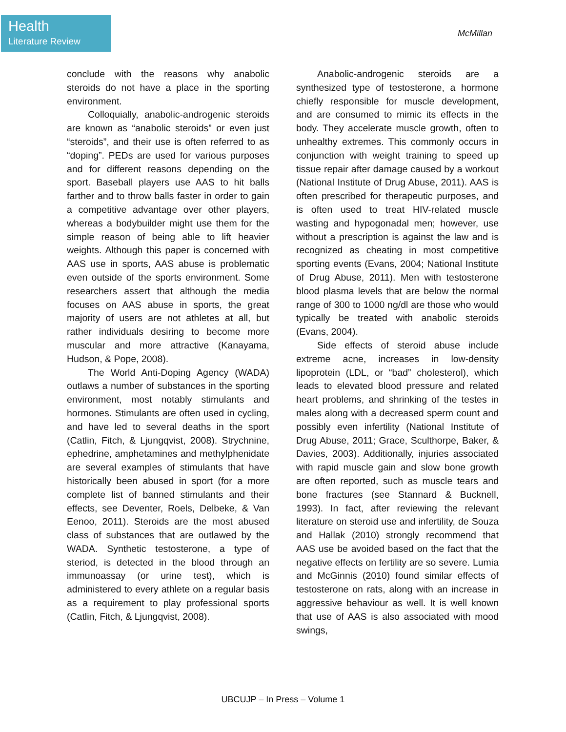Health
Literature Review
McMillan
conclude with the reasons why anabolic steroids do not have a place in the sporting environment.
Colloquially, anabolic-androgenic steroids are known as “anabolic steroids” or even just “steroids”, and their use is often referred to as “doping”. PEDs are used for various purposes and for different reasons depending on the sport. Baseball players use AAS to hit balls farther and to throw balls faster in order to gain a competitive advantage over other players, whereas a bodybuilder might use them for the simple reason of being able to lift heavier weights. Although this paper is concerned with AAS use in sports, AAS abuse is problematic even outside of the sports environment. Some researchers assert that although the media focuses on AAS abuse in sports, the great majority of users are not athletes at all, but rather individuals desiring to become more muscular and more attractive (Kanayama, Hudson, & Pope, 2008).
The World Anti-Doping Agency (WADA) outlaws a number of substances in the sporting environment, most notably stimulants and hormones. Stimulants are often used in cycling, and have led to several deaths in the sport (Catlin, Fitch, & Ljungqvist, 2008). Strychnine, ephedrine, amphetamines and methylphenidate are several examples of stimulants that have historically been abused in sport (for a more complete list of banned stimulants and their effects, see Deventer, Roels, Delbeke, & Van Eenoo, 2011). Steroids are the most abused class of substances that are outlawed by the WADA. Synthetic testosterone, a type of steriod, is detected in the blood through an immunoassay (or urine test), which is administered to every athlete on a regular basis as a requirement to play professional sports (Catlin, Fitch, & Ljungqvist, 2008).
Anabolic-androgenic steroids are a synthesized type of testosterone, a hormone chiefly responsible for muscle development, and are consumed to mimic its effects in the body. They accelerate muscle growth, often to unhealthy extremes. This commonly occurs in conjunction with weight training to speed up tissue repair after damage caused by a workout (National Institute of Drug Abuse, 2011). AAS is often prescribed for therapeutic purposes, and is often used to treat HIV-related muscle wasting and hypogonadal men; however, use without a prescription is against the law and is recognized as cheating in most competitive sporting events (Evans, 2004; National Institute of Drug Abuse, 2011). Men with testosterone blood plasma levels that are below the normal range of 300 to 1000 ng/dl are those who would typically be treated with anabolic steroids (Evans, 2004).
Side effects of steroid abuse include extreme acne, increases in low-density lipoprotein (LDL, or “bad” cholesterol), which leads to elevated blood pressure and related heart problems, and shrinking of the testes in males along with a decreased sperm count and possibly even infertility (National Institute of Drug Abuse, 2011; Grace, Sculthorpe, Baker, & Davies, 2003). Additionally, injuries associated with rapid muscle gain and slow bone growth are often reported, such as muscle tears and bone fractures (see Stannard & Bucknell, 1993). In fact, after reviewing the relevant literature on steroid use and infertility, de Souza and Hallak (2010) strongly recommend that AAS use be avoided based on the fact that the negative effects on fertility are so severe. Lumia and McGinnis (2010) found similar effects of testosterone on rats, along with an increase in aggressive behaviour as well. It is well known that use of AAS is also associated with mood swings,
UBCUJP – In Press – Volume 1